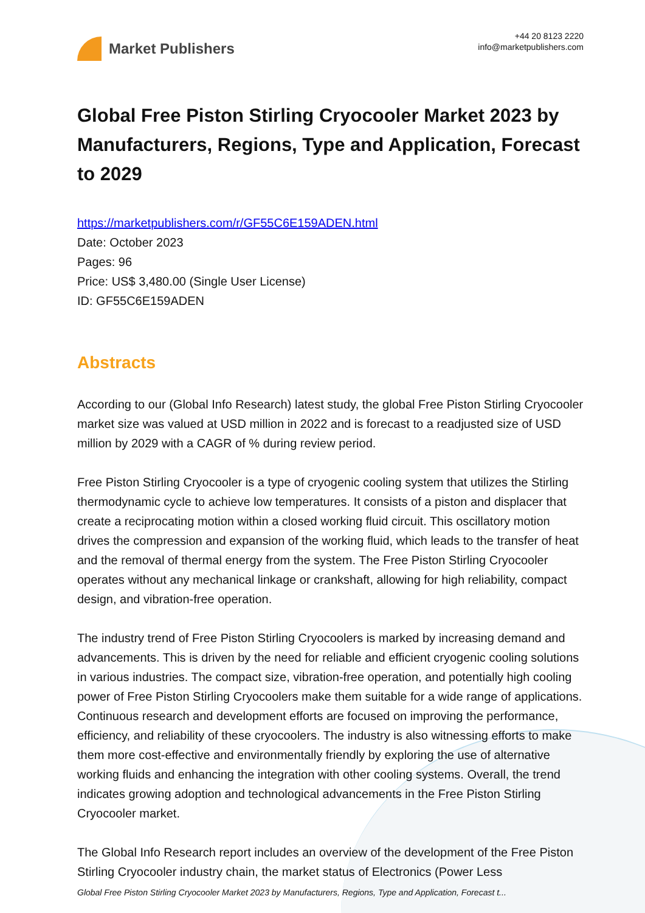Market Publishers
+44 20 8123 2220
info@marketpublishers.com
Global Free Piston Stirling Cryocooler Market 2023 by Manufacturers, Regions, Type and Application, Forecast to 2029
https://marketpublishers.com/r/GF55C6E159ADEN.html
Date: October 2023
Pages: 96
Price: US$ 3,480.00 (Single User License)
ID: GF55C6E159ADEN
Abstracts
According to our (Global Info Research) latest study, the global Free Piston Stirling Cryocooler market size was valued at USD million in 2022 and is forecast to a readjusted size of USD million by 2029 with a CAGR of % during review period.
Free Piston Stirling Cryocooler is a type of cryogenic cooling system that utilizes the Stirling thermodynamic cycle to achieve low temperatures. It consists of a piston and displacer that create a reciprocating motion within a closed working fluid circuit. This oscillatory motion drives the compression and expansion of the working fluid, which leads to the transfer of heat and the removal of thermal energy from the system. The Free Piston Stirling Cryocooler operates without any mechanical linkage or crankshaft, allowing for high reliability, compact design, and vibration-free operation.
The industry trend of Free Piston Stirling Cryocoolers is marked by increasing demand and advancements. This is driven by the need for reliable and efficient cryogenic cooling solutions in various industries. The compact size, vibration-free operation, and potentially high cooling power of Free Piston Stirling Cryocoolers make them suitable for a wide range of applications. Continuous research and development efforts are focused on improving the performance, efficiency, and reliability of these cryocoolers. The industry is also witnessing efforts to make them more cost-effective and environmentally friendly by exploring the use of alternative working fluids and enhancing the integration with other cooling systems. Overall, the trend indicates growing adoption and technological advancements in the Free Piston Stirling Cryocooler market.
The Global Info Research report includes an overview of the development of the Free Piston Stirling Cryocooler industry chain, the market status of Electronics (Power Less
Global Free Piston Stirling Cryocooler Market 2023 by Manufacturers, Regions, Type and Application, Forecast t...